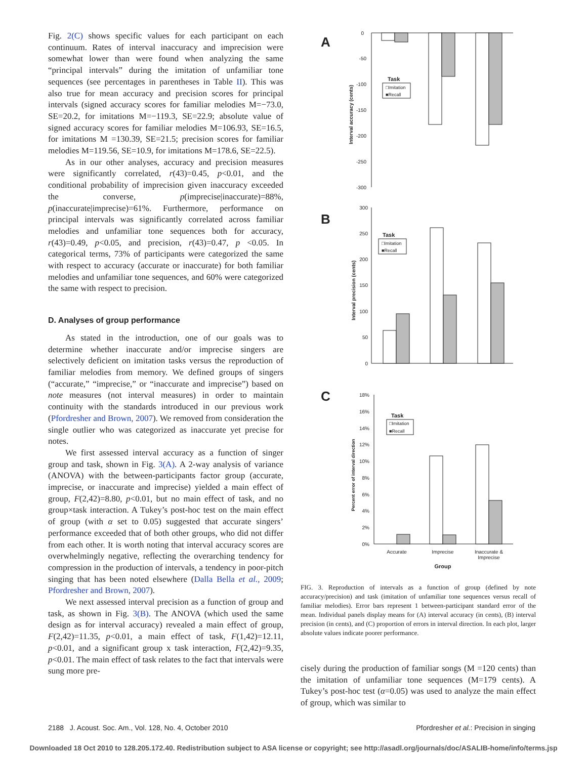Fig. 2(C) shows specific values for each participant on each continuum. Rates of interval inaccuracy and imprecision were somewhat lower than were found when analyzing the same “principal intervals” during the imitation of unfamiliar tone sequences (see percentages in parentheses in Table II). This was also true for mean accuracy and precision scores for principal intervals (signed accuracy scores for familiar melodies M=−73.0, SE=20.2, for imitations M=−119.3, SE=22.9; absolute value of signed accuracy scores for familiar melodies M=106.93, SE=16.5, for imitations M =130.39, SE=21.5; precision scores for familiar melodies M=119.56, SE=10.9, for imitations M=178.6, SE=22.5).
As in our other analyses, accuracy and precision measures were significantly correlated, r(43)=0.45, p<0.01, and the conditional probability of imprecision given inaccuracy exceeded the converse, p(imprecise|inaccurate)=88%, p(inaccurate|imprecise)=61%. Furthermore, performance on principal intervals was significantly correlated across familiar melodies and unfamiliar tone sequences both for accuracy, r(43)=0.49, p<0.05, and precision, r(43)=0.47, p <0.05. In categorical terms, 73% of participants were categorized the same with respect to accuracy (accurate or inaccurate) for both familiar melodies and unfamiliar tone sequences, and 60% were categorized the same with respect to precision.
D. Analyses of group performance
As stated in the introduction, one of our goals was to determine whether inaccurate and/or imprecise singers are selectively deficient on imitation tasks versus the reproduction of familiar melodies from memory. We defined groups of singers (“accurate,” “imprecise,” or “inaccurate and imprecise”) based on note measures (not interval measures) in order to maintain continuity with the standards introduced in our previous work (Pfordresher and Brown, 2007). We removed from consideration the single outlier who was categorized as inaccurate yet precise for notes.
We first assessed interval accuracy as a function of singer group and task, shown in Fig. 3(A). A 2-way analysis of variance (ANOVA) with the between-participants factor group (accurate, imprecise, or inaccurate and imprecise) yielded a main effect of group, F(2,42)=8.80, p<0.01, but no main effect of task, and no group×task interaction. A Tukey’s post-hoc test on the main effect of group (with α set to 0.05) suggested that accurate singers’ performance exceeded that of both other groups, who did not differ from each other. It is worth noting that interval accuracy scores are overwhelmingly negative, reflecting the overarching tendency for compression in the production of intervals, a tendency in poor-pitch singing that has been noted elsewhere (Dalla Bella et al., 2009; Pfordresher and Brown, 2007).
We next assessed interval precision as a function of group and task, as shown in Fig. 3(B). The ANOVA (which used the same design as for interval accuracy) revealed a main effect of group, F(2,42)=11.35, p<0.01, a main effect of task, F(1,42)=12.11, p<0.01, and a significant group x task interaction, F(2,42)=9.35, p<0.01. The main effect of task relates to the fact that intervals were sung more pre-
A
0
-50
-100
-150
-200
-250
-300
Interval accuracy (cents)
Task
□Imitation
■Recall
B
300
250
200
150
100
50
0
Interval precision (cents)
Task
□Imitation
■Recall
C
18%
16%
14%
12%
10%
8%
6%
4%
2%
0%
Percent error of interval direction
Task
□Imitation
■Recall
Accurate
Imprecise
Inaccurate &
Imprecise
Group
FIG. 3. Reproduction of intervals as a function of group (defined by note accuracy/precision) and task (imitation of unfamiliar tone sequences versus recall of familiar melodies). Error bars represent 1 between-participant standard error of the mean. Individual panels display means for (A) interval accuracy (in cents), (B) interval precision (in cents), and (C) proportion of errors in interval direction. In each plot, larger absolute values indicate poorer performance.
cisely during the production of familiar songs (M =120 cents) than the imitation of unfamiliar tone sequences (M=179 cents). A Tukey’s post-hoc test (α=0.05) was used to analyze the main effect of group, which was similar to
2188 J. Acoust. Soc. Am., Vol. 128, No. 4, October 2010 Pfordresher et al.: Precision in singing
Downloaded 18 Oct 2010 to 128.205.172.40. Redistribution subject to ASA license or copyright; see http://asadl.org/journals/doc/ASALIB-home/info/terms.jsp